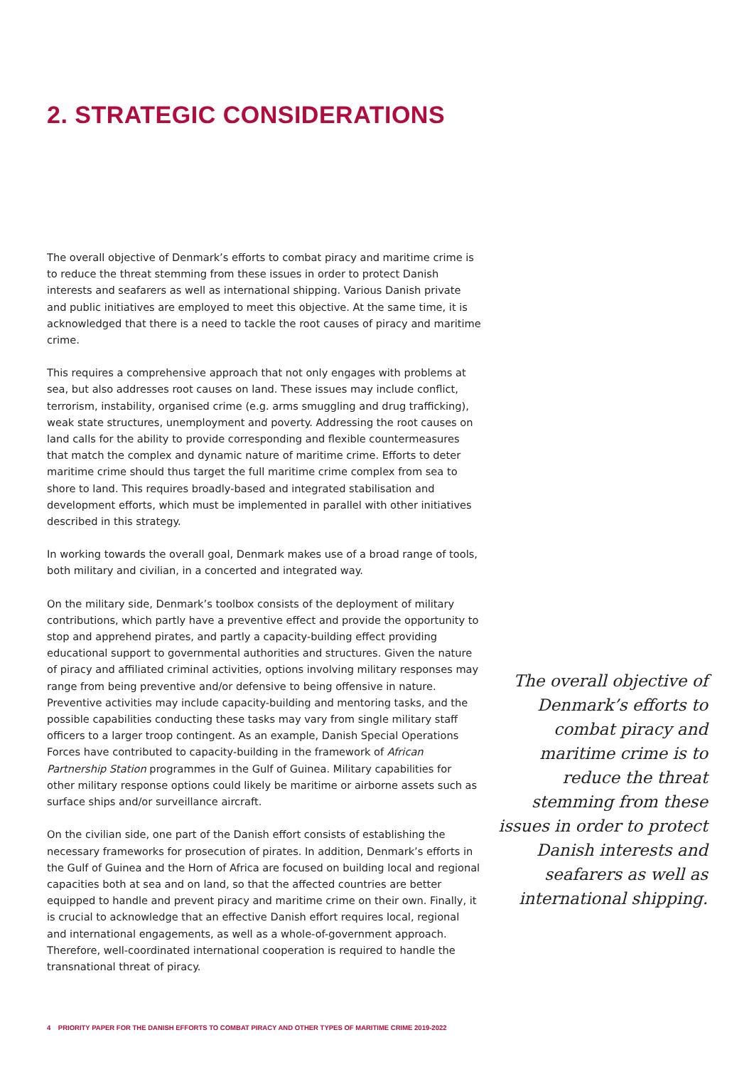2. STRATEGIC CONSIDERATIONS
The overall objective of Denmark’s efforts to combat piracy and maritime crime is to reduce the threat stemming from these issues in order to protect Danish interests and seafarers as well as international shipping. Various Danish private and public initiatives are employed to meet this objective. At the same time, it is acknowledged that there is a need to tackle the root causes of piracy and maritime crime.
This requires a comprehensive approach that not only engages with problems at sea, but also addresses root causes on land. These issues may include conflict, terrorism, instability, organised crime (e.g. arms smuggling and drug trafficking), weak state structures, unemployment and poverty. Addressing the root causes on land calls for the ability to provide corresponding and flexible countermeasures that match the complex and dynamic nature of maritime crime. Efforts to deter maritime crime should thus target the full maritime crime complex from sea to shore to land. This requires broadly-based and integrated stabilisation and development efforts, which must be implemented in parallel with other initiatives described in this strategy.
In working towards the overall goal, Denmark makes use of a broad range of tools, both military and civilian, in a concerted and integrated way.
On the military side, Denmark’s toolbox consists of the deployment of military contributions, which partly have a preventive effect and provide the opportunity to stop and apprehend pirates, and partly a capacity-building effect providing educational support to governmental authorities and structures. Given the nature of piracy and affiliated criminal activities, options involving military responses may range from being preventive and/or defensive to being offensive in nature. Preventive activities may include capacity-building and mentoring tasks, and the possible capabilities conducting these tasks may vary from single military staff officers to a larger troop contingent. As an example, Danish Special Operations Forces have contributed to capacity-building in the framework of African Partnership Station programmes in the Gulf of Guinea. Military capabilities for other military response options could likely be maritime or airborne assets such as surface ships and/or surveillance aircraft.
On the civilian side, one part of the Danish effort consists of establishing the necessary frameworks for prosecution of pirates. In addition, Denmark’s efforts in the Gulf of Guinea and the Horn of Africa are focused on building local and regional capacities both at sea and on land, so that the affected countries are better equipped to handle and prevent piracy and maritime crime on their own. Finally, it is crucial to acknowledge that an effective Danish effort requires local, regional and international engagements, as well as a whole-of-government approach. Therefore, well-coordinated international cooperation is required to handle the transnational threat of piracy.
The overall objective of Denmark’s efforts to combat piracy and maritime crime is to reduce the threat stemming from these issues in order to protect Danish interests and seafarers as well as international shipping.
4 PRIORITY PAPER FOR THE DANISH EFFORTS TO COMBAT PIRACY AND OTHER TYPES OF MARITIME CRIME 2019-2022